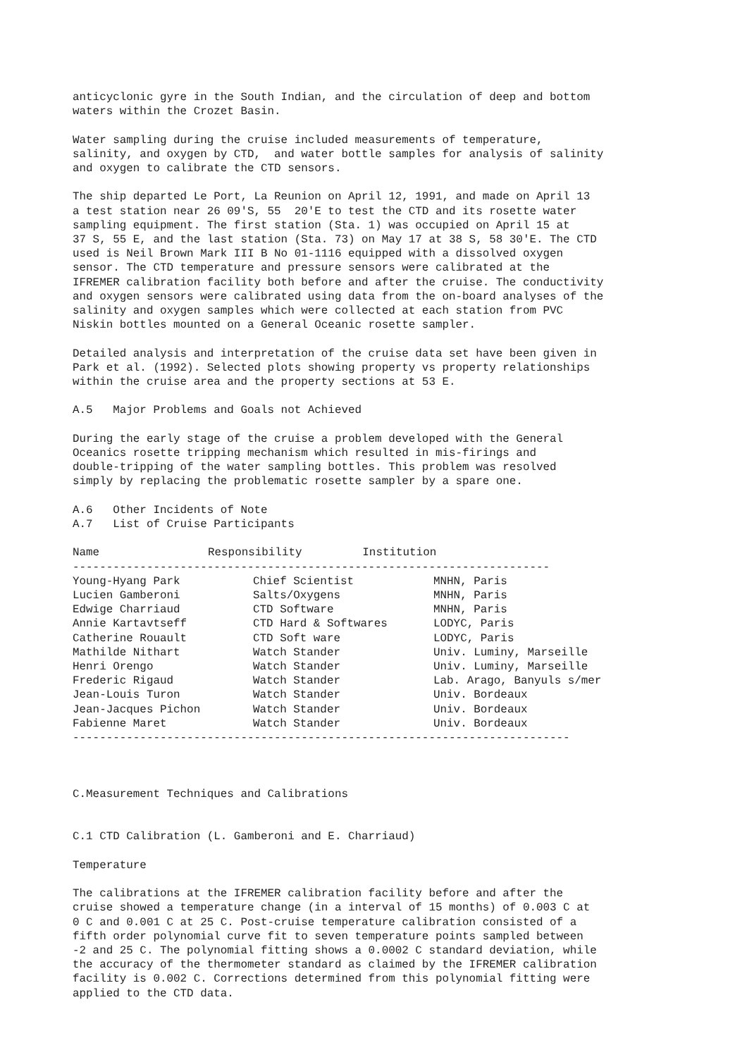anticyclonic gyre in the South Indian, and the circulation of deep and bottom waters within the Crozet Basin.
Water sampling during the cruise included measurements of temperature, salinity, and oxygen by CTD, and water bottle samples for analysis of salinity and oxygen to calibrate the CTD sensors.
The ship departed Le Port, La Reunion on April 12, 1991, and made on April 13 a test station near 26 09'S, 55 20'E to test the CTD and its rosette water sampling equipment. The first station (Sta. 1) was occupied on April 15 at 37 S, 55 E, and the last station (Sta. 73) on May 17 at 38 S, 58 30'E. The CTD used is Neil Brown Mark III B No 01-1116 equipped with a dissolved oxygen sensor. The CTD temperature and pressure sensors were calibrated at the IFREMER calibration facility both before and after the cruise. The conductivity and oxygen sensors were calibrated using data from the on-board analyses of the salinity and oxygen samples which were collected at each station from PVC Niskin bottles mounted on a General Oceanic rosette sampler.
Detailed analysis and interpretation of the cruise data set have been given in Park et al. (1992). Selected plots showing property vs property relationships within the cruise area and the property sections at 53 E.
A.5 Major Problems and Goals not Achieved
During the early stage of the cruise a problem developed with the General Oceanics rosette tripping mechanism which resulted in mis-firings and double-tripping of the water sampling bottles. This problem was resolved simply by replacing the problematic rosette sampler by a spare one.
A.6 Other Incidents of Note A.7 List of Cruise Participants
| Name | Responsibility Institution |
| --- | --- |
-----------------------------------------------------------------------
| Young-Hyang Park | Chief Scientist | MNHN, Paris |
| Lucien Gamberoni | Salts/Oxygens | MNHN, Paris |
| Edwige Charriaud | CTD Software | MNHN, Paris |
| Annie Kartavtseff | CTD Hard & Softwares | LODYC, Paris |
| Catherine Rouault | CTD Soft ware | LODYC, Paris |
| Mathilde Nithart | Watch Stander | Univ. Luminy, Marseille |
| Henri Orengo | Watch Stander | Univ. Luminy, Marseille |
| Frederic Rigaud | Watch Stander | Lab. Arago, Banyuls s/mer |
| Jean-Louis Turon | Watch Stander | Univ. Bordeaux |
| Jean-Jacques Pichon | Watch Stander | Univ. Bordeaux |
| Fabienne Maret | Watch Stander | Univ. Bordeaux |
--------------------------------------------------------------------------
C.Measurement Techniques and Calibrations
C.1 CTD Calibration (L. Gamberoni and E. Charriaud)
Temperature
The calibrations at the IFREMER calibration facility before and after the cruise showed a temperature change (in a interval of 15 months) of 0.003 C at 0 C and 0.001 C at 25 C. Post-cruise temperature calibration consisted of a fifth order polynomial curve fit to seven temperature points sampled between -2 and 25 C. The polynomial fitting shows a 0.0002 C standard deviation, while the accuracy of the thermometer standard as claimed by the IFREMER calibration facility is 0.002 C. Corrections determined from this polynomial fitting were applied to the CTD data.